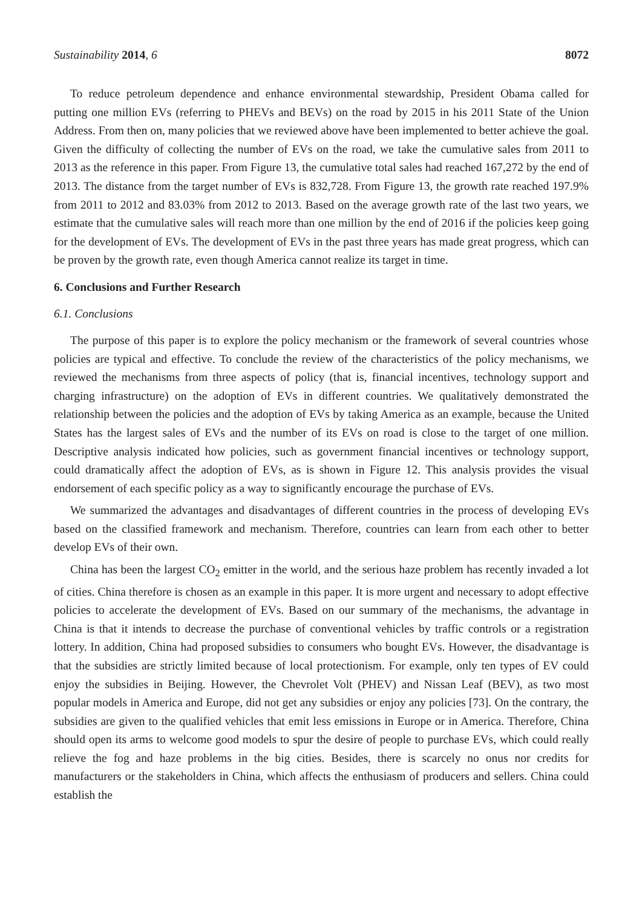Sustainability 2014, 6 8072
To reduce petroleum dependence and enhance environmental stewardship, President Obama called for putting one million EVs (referring to PHEVs and BEVs) on the road by 2015 in his 2011 State of the Union Address. From then on, many policies that we reviewed above have been implemented to better achieve the goal. Given the difficulty of collecting the number of EVs on the road, we take the cumulative sales from 2011 to 2013 as the reference in this paper. From Figure 13, the cumulative total sales had reached 167,272 by the end of 2013. The distance from the target number of EVs is 832,728. From Figure 13, the growth rate reached 197.9% from 2011 to 2012 and 83.03% from 2012 to 2013. Based on the average growth rate of the last two years, we estimate that the cumulative sales will reach more than one million by the end of 2016 if the policies keep going for the development of EVs. The development of EVs in the past three years has made great progress, which can be proven by the growth rate, even though America cannot realize its target in time.
6. Conclusions and Further Research
6.1. Conclusions
The purpose of this paper is to explore the policy mechanism or the framework of several countries whose policies are typical and effective. To conclude the review of the characteristics of the policy mechanisms, we reviewed the mechanisms from three aspects of policy (that is, financial incentives, technology support and charging infrastructure) on the adoption of EVs in different countries. We qualitatively demonstrated the relationship between the policies and the adoption of EVs by taking America as an example, because the United States has the largest sales of EVs and the number of its EVs on road is close to the target of one million. Descriptive analysis indicated how policies, such as government financial incentives or technology support, could dramatically affect the adoption of EVs, as is shown in Figure 12. This analysis provides the visual endorsement of each specific policy as a way to significantly encourage the purchase of EVs.
We summarized the advantages and disadvantages of different countries in the process of developing EVs based on the classified framework and mechanism. Therefore, countries can learn from each other to better develop EVs of their own.
China has been the largest CO<sub>2</sub> emitter in the world, and the serious haze problem has recently invaded a lot of cities. China therefore is chosen as an example in this paper. It is more urgent and necessary to adopt effective policies to accelerate the development of EVs. Based on our summary of the mechanisms, the advantage in China is that it intends to decrease the purchase of conventional vehicles by traffic controls or a registration lottery. In addition, China had proposed subsidies to consumers who bought EVs. However, the disadvantage is that the subsidies are strictly limited because of local protectionism. For example, only ten types of EV could enjoy the subsidies in Beijing. However, the Chevrolet Volt (PHEV) and Nissan Leaf (BEV), as two most popular models in America and Europe, did not get any subsidies or enjoy any policies [73]. On the contrary, the subsidies are given to the qualified vehicles that emit less emissions in Europe or in America. Therefore, China should open its arms to welcome good models to spur the desire of people to purchase EVs, which could really relieve the fog and haze problems in the big cities. Besides, there is scarcely no onus nor credits for manufacturers or the stakeholders in China, which affects the enthusiasm of producers and sellers. China could establish the